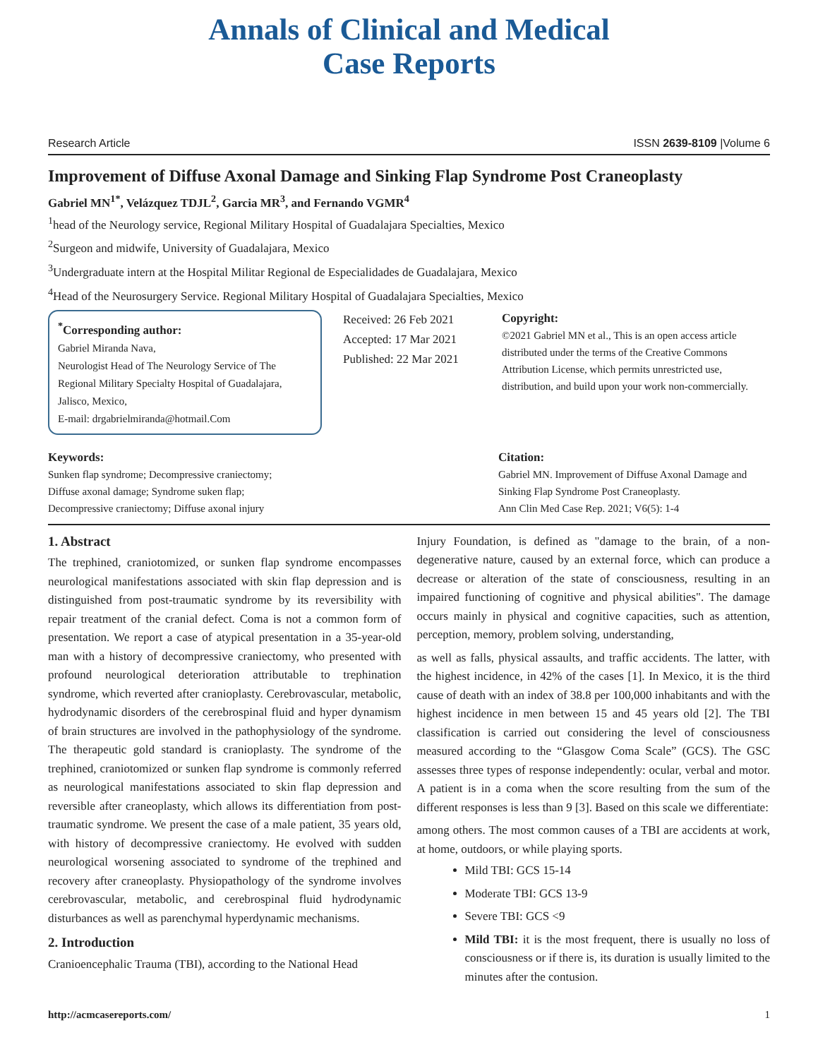Annals of Clinical and Medical
Case Reports
Research Article ISSN 2639-8109 |Volume 6
Improvement of Diffuse Axonal Damage and Sinking Flap Syndrome Post Craneoplasty
Gabriel MN<sup>1*</sup>, Velázquez TDJL<sup>2</sup>, Garcia MR<sup>3</sup>, and Fernando VGMR<sup>4</sup>
<sup>1</sup> head of the Neurology service, Regional Military Hospital of Guadalajara Specialties, Mexico
<sup>2</sup> Surgeon and midwife, University of Guadalajara, Mexico
<sup>3</sup> Undergraduate intern at the Hospital Militar Regional de Especialidades de Guadalajara, Mexico
<sup>4</sup> Head of the Neurosurgery Service. Regional Military Hospital of Guadalajara Specialties, Mexico
<sup>*</sup> Corresponding author:
Gabriel Miranda Nava,
Neurologist Head of The Neurology Service of The Regional Military Specialty Hospital of Guadalajara, Jalisco, Mexico,
E-mail: drgabrielmiranda@hotmail.Com
Received: 26 Feb 2021
Accepted: 17 Mar 2021
Published: 22 Mar 2021
Copyright:
©2021 Gabriel MN et al., This is an open access article distributed under the terms of the Creative Commons Attribution License, which permits unrestricted use, distribution, and build upon your work non-commercially.
Keywords:
Sunken flap syndrome; Decompressive craniectomy;
Diffuse axonal damage; Syndrome suken flap;
Decompressive craniectomy; Diffuse axonal injury
Citation:
Gabriel MN. Improvement of Diffuse Axonal Damage and Sinking Flap Syndrome Post Craneoplasty.
Ann Clin Med Case Rep. 2021; V6(5): 1-4
1. Abstract
The trephined, craniotomized, or sunken flap syndrome encompasses neurological manifestations associated with skin flap depression and is distinguished from post-traumatic syndrome by its reversibility with repair treatment of the cranial defect. Coma is not a common form of presentation. We report a case of atypical presentation in a 35-year-old man with a history of decompressive craniectomy, who presented with profound neurological deterioration attributable to trephination syndrome, which reverted after cranioplasty. Cerebrovascular, metabolic, hydrodynamic disorders of the cerebrospinal fluid and hyper dynamism of brain structures are involved in the pathophysiology of the syndrome. The therapeutic gold standard is cranioplasty. The syndrome of the trephined, craniotomized or sunken flap syndrome is commonly referred as neurological manifestations associated to skin flap depression and reversible after craneoplasty, which allows its differentiation from post-traumatic syndrome. We present the case of a male patient, 35 years old, with history of decompressive craniectomy. He evolved with sudden neurological worsening associated to syndrome of the trephined and recovery after craneoplasty. Physiopathology of the syndrome involves cerebrovascular, metabolic, and cerebrospinal fluid hydrodynamic disturbances as well as parenchymal hyperdynamic mechanisms.
2. Introduction
Cranioencephalic Trauma (TBI), according to the National Head
Injury Foundation, is defined as "damage to the brain, of a non-degenerative nature, caused by an external force, which can produce a decrease or alteration of the state of consciousness, resulting in an impaired functioning of cognitive and physical abilities". The damage occurs mainly in physical and cognitive capacities, such as attention, perception, memory, problem solving, understanding,
as well as falls, physical assaults, and traffic accidents. The latter, with the highest incidence, in 42% of the cases [1]. In Mexico, it is the third cause of death with an index of 38.8 per 100,000 inhabitants and with the highest incidence in men between 15 and 45 years old [2]. The TBI classification is carried out considering the level of consciousness measured according to the “Glasgow Coma Scale” (GCS). The GSC assesses three types of response independently: ocular, verbal and motor. A patient is in a coma when the score resulting from the sum of the different responses is less than 9 [3]. Based on this scale we differentiate:
among others. The most common causes of a TBI are accidents at work, at home, outdoors, or while playing sports.
Mild TBI: GCS 15-14
Moderate TBI: GCS 13-9
Severe TBI: GCS <9
Mild TBI: it is the most frequent, there is usually no loss of consciousness or if there is, its duration is usually limited to the minutes after the contusion.
http://acmcasereports.com/ 1